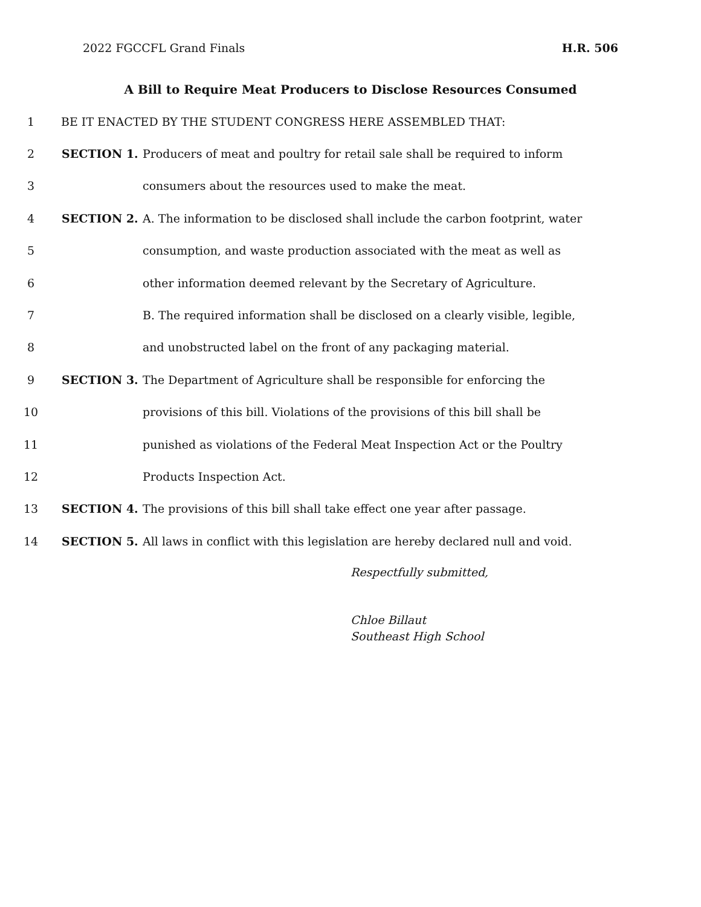2022 FGCCFL Grand Finals H.R. 506
A Bill to Require Meat Producers to Disclose Resources Consumed
1 BE IT ENACTED BY THE STUDENT CONGRESS HERE ASSEMBLED THAT:
2 SECTION 1. Producers of meat and poultry for retail sale shall be required to inform
3 consumers about the resources used to make the meat.
4 SECTION 2. A. The information to be disclosed shall include the carbon footprint, water
5 consumption, and waste production associated with the meat as well as
6 other information deemed relevant by the Secretary of Agriculture.
7 B. The required information shall be disclosed on a clearly visible, legible,
8 and unobstructed label on the front of any packaging material.
9 SECTION 3. The Department of Agriculture shall be responsible for enforcing the
10 provisions of this bill. Violations of the provisions of this bill shall be
11 punished as violations of the Federal Meat Inspection Act or the Poultry
12 Products Inspection Act.
13 SECTION 4. The provisions of this bill shall take effect one year after passage.
14 SECTION 5. All laws in conflict with this legislation are hereby declared null and void.
Respectfully submitted,
Chloe Billaut
Southeast High School